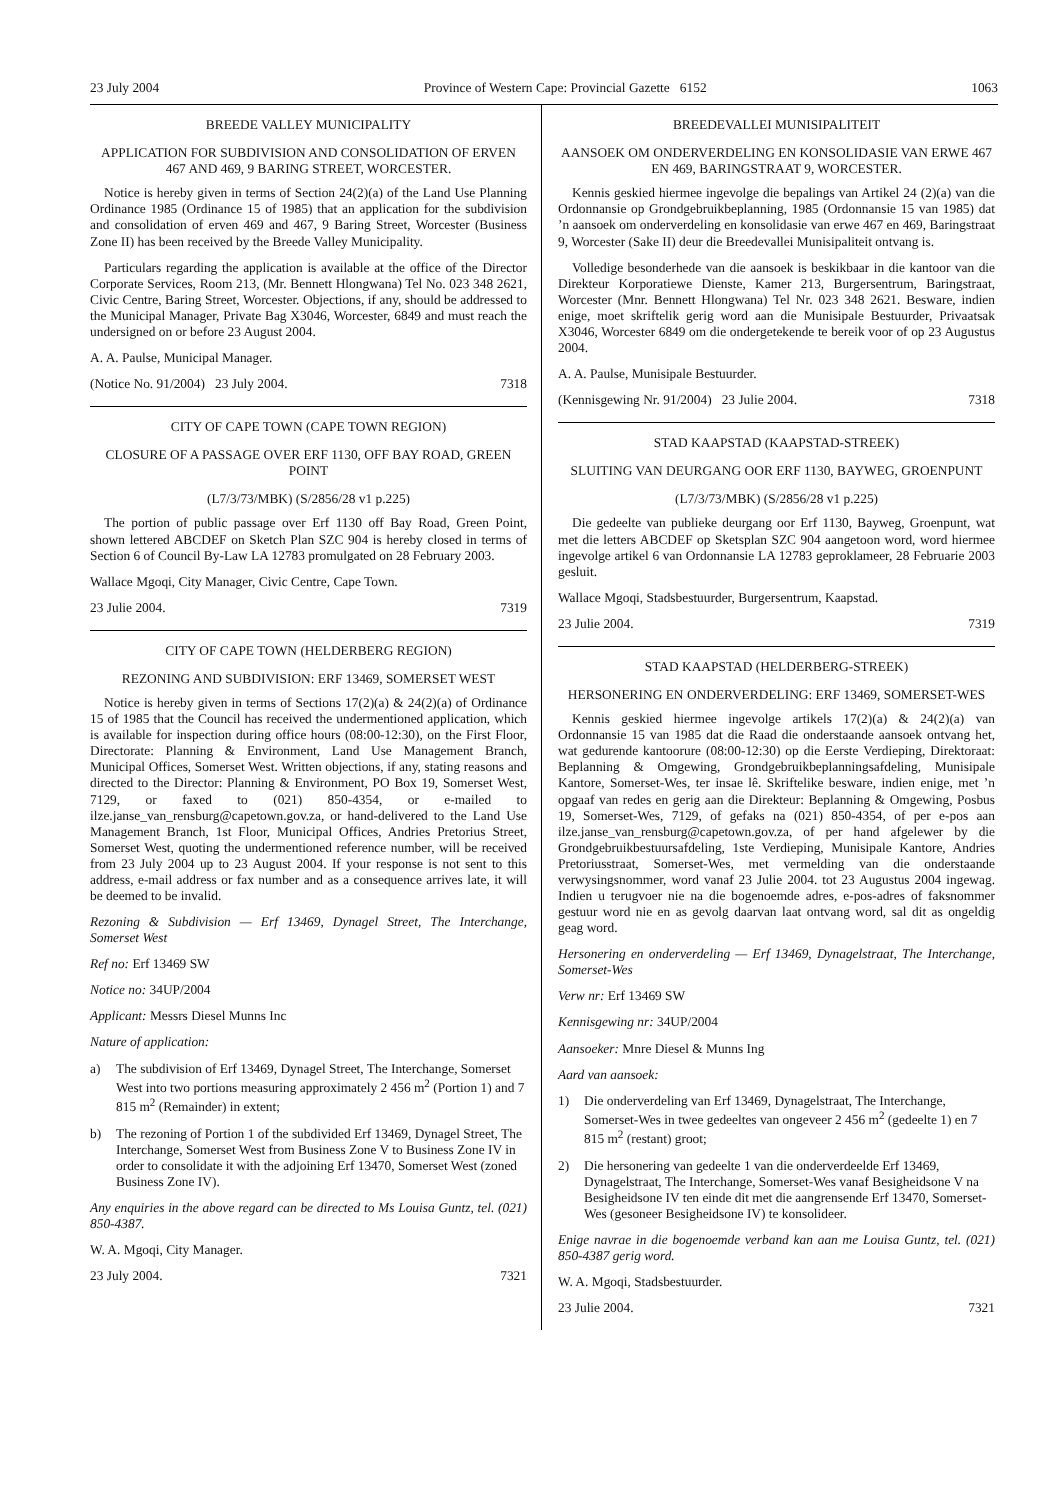23 July 2004 Province of Western Cape: Provincial Gazette 6152 1063
BREEDE VALLEY MUNICIPALITY
APPLICATION FOR SUBDIVISION AND CONSOLIDATION OF ERVEN 467 AND 469, 9 BARING STREET, WORCESTER.
Notice is hereby given in terms of Section 24(2)(a) of the Land Use Planning Ordinance 1985 (Ordinance 15 of 1985) that an application for the subdivision and consolidation of erven 469 and 467, 9 Baring Street, Worcester (Business Zone II) has been received by the Breede Valley Municipality.
Particulars regarding the application is available at the office of the Director Corporate Services, Room 213, (Mr. Bennett Hlongwana) Tel No. 023 348 2621, Civic Centre, Baring Street, Worcester. Objections, if any, should be addressed to the Municipal Manager, Private Bag X3046, Worcester, 6849 and must reach the undersigned on or before 23 August 2004.
A. A. Paulse, Municipal Manager.
(Notice No. 91/2004) 23 July 2004. 7318
CITY OF CAPE TOWN (CAPE TOWN REGION)
CLOSURE OF A PASSAGE OVER ERF 1130, OFF BAY ROAD, GREEN POINT
(L7/3/73/MBK) (S/2856/28 v1 p.225)
The portion of public passage over Erf 1130 off Bay Road, Green Point, shown lettered ABCDEF on Sketch Plan SZC 904 is hereby closed in terms of Section 6 of Council By-Law LA 12783 promulgated on 28 February 2003.
Wallace Mgoqi, City Manager, Civic Centre, Cape Town.
23 Julie 2004. 7319
CITY OF CAPE TOWN (HELDERBERG REGION)
REZONING AND SUBDIVISION: ERF 13469, SOMERSET WEST
Notice is hereby given in terms of Sections 17(2)(a) & 24(2)(a) of Ordinance 15 of 1985 that the Council has received the undermentioned application, which is available for inspection during office hours (08:00-12:30), on the First Floor, Directorate: Planning & Environment, Land Use Management Branch, Municipal Offices, Somerset West. Written objections, if any, stating reasons and directed to the Director: Planning & Environment, PO Box 19, Somerset West, 7129, or faxed to (021) 850-4354, or e-mailed to ilze.janse_van_rensburg@capetown.gov.za, or hand-delivered to the Land Use Management Branch, 1st Floor, Municipal Offices, Andries Pretorius Street, Somerset West, quoting the undermentioned reference number, will be received from 23 July 2004 up to 23 August 2004. If your response is not sent to this address, e-mail address or fax number and as a consequence arrives late, it will be deemed to be invalid.
Rezoning & Subdivision — Erf 13469, Dynagel Street, The Interchange, Somerset West
Ref no: Erf 13469 SW
Notice no: 34UP/2004
Applicant: Messrs Diesel Munns Inc
Nature of application:
a) The subdivision of Erf 13469, Dynagel Street, The Interchange, Somerset West into two portions measuring approximately 2 456 m<sup>2</sup> (Portion 1) and 7 815 m<sup>2</sup> (Remainder) in extent;
b) The rezoning of Portion 1 of the subdivided Erf 13469, Dynagel Street, The Interchange, Somerset West from Business Zone V to Business Zone IV in order to consolidate it with the adjoining Erf 13470, Somerset West (zoned Business Zone IV).
Any enquiries in the above regard can be directed to Ms Louisa Guntz, tel. (021) 850-4387.
W. A. Mgoqi, City Manager.
23 July 2004. 7321
BREEDEVALLEI MUNISIPALITEIT
AANSOEK OM ONDERVERDELING EN KONSOLIDASIE VAN ERWE 467 EN 469, BARINGSTRAAT 9, WORCESTER.
Kennis geskied hiermee ingevolge die bepalings van Artikel 24 (2)(a) van die Ordonnansie op Grondgebruikbeplanning, 1985 (Ordonnansie 15 van 1985) dat ’n aansoek om onderverdeling en konsolidasie van erwe 467 en 469, Baringstraat 9, Worcester (Sake II) deur die Breedevallei Munisipaliteit ontvang is.
Volledige besonderhede van die aansoek is beskikbaar in die kantoor van die Direkteur Korporatiewe Dienste, Kamer 213, Burgersentrum, Baringstraat, Worcester (Mnr. Bennett Hlongwana) Tel Nr. 023 348 2621. Besware, indien enige, moet skriftelik gerig word aan die Munisipale Bestuurder, Privaatsak X3046, Worcester 6849 om die ondergetekende te bereik voor of op 23 Augustus 2004.
A. A. Paulse, Munisipale Bestuurder.
(Kennisgewing Nr. 91/2004) 23 Julie 2004. 7318
STAD KAAPSTAD (KAAPSTAD-STREEK)
SLUITING VAN DEURGANG OOR ERF 1130, BAYWEG, GROENPUNT
(L7/3/73/MBK) (S/2856/28 v1 p.225)
Die gedeelte van publieke deurgang oor Erf 1130, Bayweg, Groenpunt, wat met die letters ABCDEF op Sketsplan SZC 904 aangetoon word, word hiermee ingevolge artikel 6 van Ordonnansie LA 12783 geproklameer, 28 Februarie 2003 gesluit.
Wallace Mgoqi, Stadsbestuurder, Burgersentrum, Kaapstad.
23 Julie 2004. 7319
STAD KAAPSTAD (HELDERBERG-STREEK)
HERSONERING EN ONDERVERDELING: ERF 13469, SOMERSET-WES
Kennis geskied hiermee ingevolge artikels 17(2)(a) & 24(2)(a) van Ordonnansie 15 van 1985 dat die Raad die onderstaande aansoek ontvang het, wat gedurende kantoorure (08:00-12:30) op die Eerste Verdieping, Direktoraat: Beplanning & Omgewing, Grondgebruikbeplanningsafdeling, Munisipale Kantore, Somerset-Wes, ter insae lê. Skriftelike besware, indien enige, met ’n opgaaf van redes en gerig aan die Direkteur: Beplanning & Omgewing, Posbus 19, Somerset-Wes, 7129, of gefaks na (021) 850-4354, of per e-pos aan ilze.janse_van_rensburg@capetown.gov.za, of per hand afgelewer by die Grondgebruikbestuursafdeling, 1ste Verdieping, Munisipale Kantore, Andries Pretoriusstraat, Somerset-Wes, met vermelding van die onderstaande verwysingsnommer, word vanaf 23 Julie 2004. tot 23 Augustus 2004 ingewag. Indien u terugvoer nie na die bogenoemde adres, e-pos-adres of faksnommer gestuur word nie en as gevolg daarvan laat ontvang word, sal dit as ongeldig geag word.
Hersonering en onderverdeling — Erf 13469, Dynagelstraat, The Interchange, Somerset-Wes
Verw nr: Erf 13469 SW
Kennisgewing nr: 34UP/2004
Aansoeker: Mnre Diesel & Munns Ing
Aard van aansoek:
1) Die onderverdeling van Erf 13469, Dynagelstraat, The Interchange, Somerset-Wes in twee gedeeltes van ongeveer 2 456 m<sup>2</sup> (gedeelte 1) en 7 815 m<sup>2</sup> (restant) groot;
2) Die hersonering van gedeelte 1 van die onderverdeelde Erf 13469, Dynagelstraat, The Interchange, Somerset-Wes vanaf Besigheidsone V na Besigheidsone IV ten einde dit met die aangrensende Erf 13470, Somerset-Wes (gesoneer Besigheidsone IV) te konsolideer.
Enige navrae in die bogenoemde verband kan aan me Louisa Guntz, tel. (021) 850-4387 gerig word.
W. A. Mgoqi, Stadsbestuurder.
23 Julie 2004. 7321